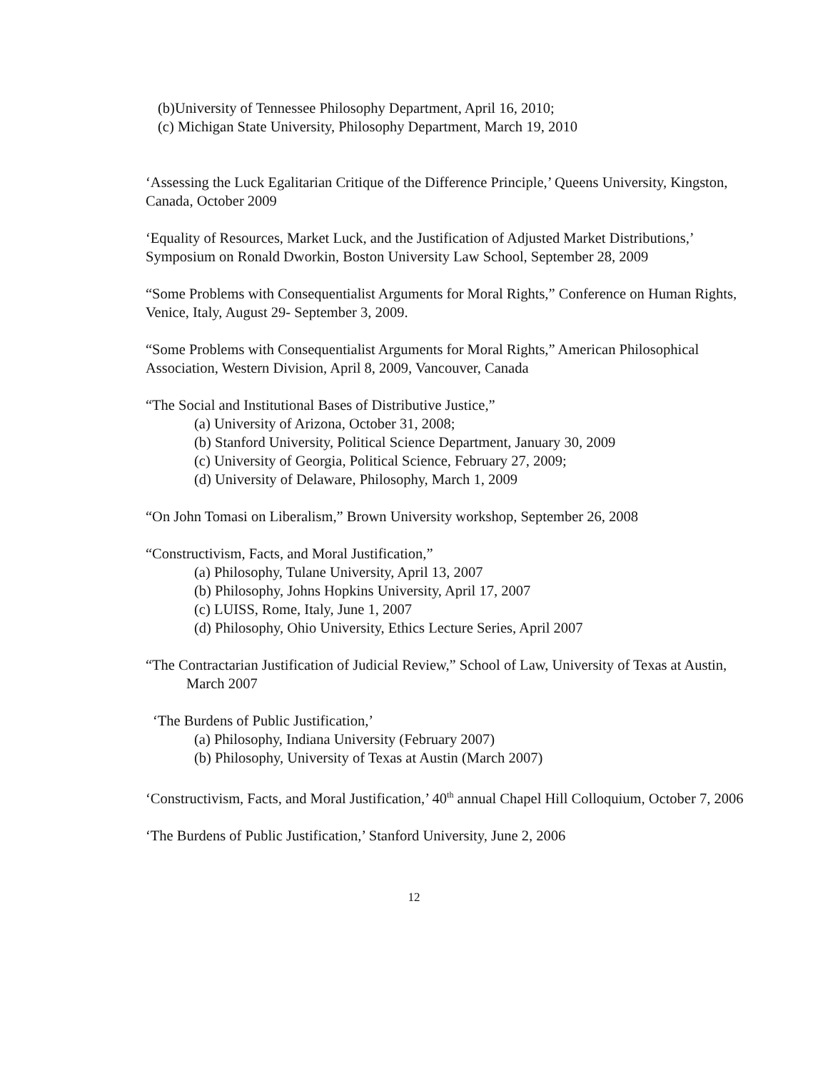(b)University of Tennessee Philosophy Department, April 16, 2010;
(c) Michigan State University, Philosophy Department, March 19, 2010
‘Assessing the Luck Egalitarian Critique of the Difference Principle,’ Queens University, Kingston, Canada, October 2009
‘Equality of Resources, Market Luck, and the Justification of Adjusted Market Distributions,’ Symposium on Ronald Dworkin, Boston University Law School, September 28, 2009
“Some Problems with Consequentialist Arguments for Moral Rights,” Conference on Human Rights, Venice, Italy, August 29- September 3, 2009.
“Some Problems with Consequentialist Arguments for Moral Rights,” American Philosophical Association, Western Division, April 8, 2009, Vancouver, Canada
“The Social and Institutional Bases of Distributive Justice,”
(a) University of Arizona, October 31, 2008;
(b) Stanford University, Political Science Department, January 30, 2009
(c) University of Georgia, Political Science, February 27, 2009;
(d) University of Delaware, Philosophy, March 1, 2009
“On John Tomasi on Liberalism,” Brown University workshop, September 26, 2008
“Constructivism, Facts, and Moral Justification,”
(a) Philosophy, Tulane University, April 13, 2007
(b) Philosophy, Johns Hopkins University, April 17, 2007
(c) LUISS, Rome, Italy, June 1, 2007
(d) Philosophy, Ohio University, Ethics Lecture Series, April 2007
“The Contractarian Justification of Judicial Review,” School of Law, University of Texas at Austin, March 2007
‘The Burdens of Public Justification,’
(a) Philosophy, Indiana University (February 2007)
(b) Philosophy, University of Texas at Austin (March 2007)
‘Constructivism, Facts, and Moral Justification,’ 40<sup>th</sup> annual Chapel Hill Colloquium, October 7, 2006
‘The Burdens of Public Justification,’ Stanford University, June 2, 2006
12